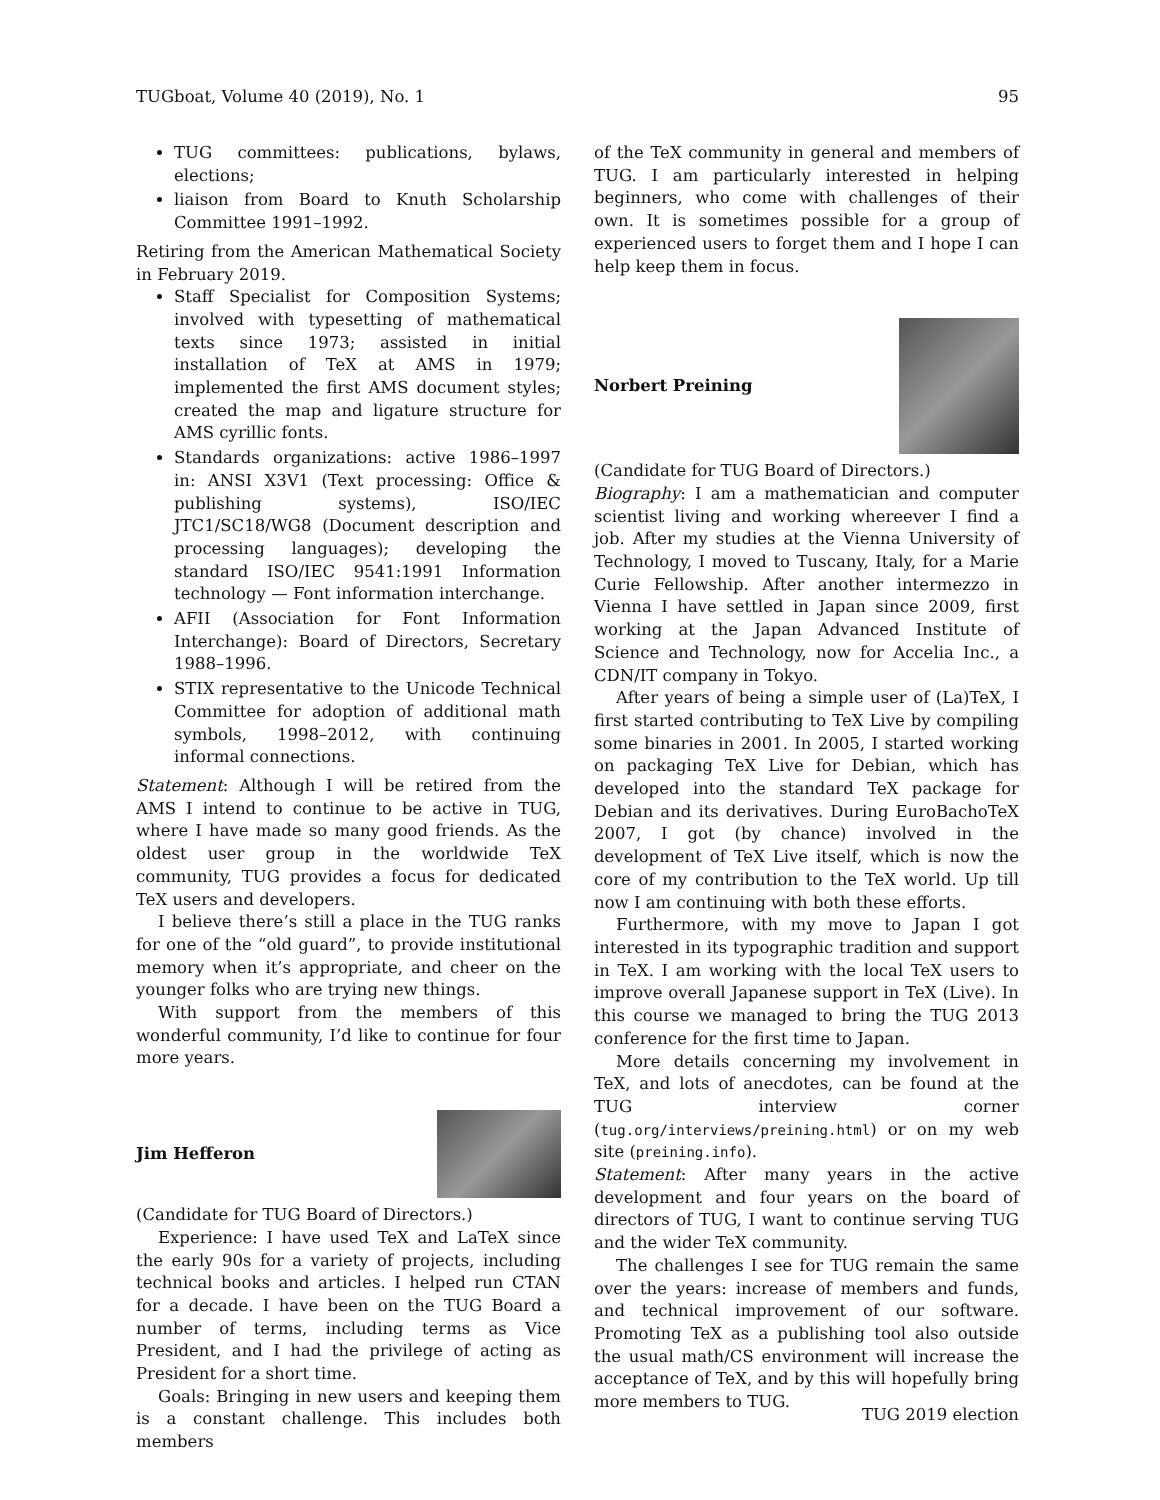TUGboat, Volume 40 (2019), No. 1 95
TUG committees: publications, bylaws, elections;
liaison from Board to Knuth Scholarship Committee 1991–1992.
Retiring from the American Mathematical Society in February 2019.
Staff Specialist for Composition Systems; involved with typesetting of mathematical texts since 1973; assisted in initial installation of TeX at AMS in 1979; implemented the first AMS document styles; created the map and ligature structure for AMS cyrillic fonts.
Standards organizations: active 1986–1997 in: ANSI X3V1 (Text processing: Office & publishing systems), ISO/IEC JTC1/SC18/WG8 (Document description and processing languages); developing the standard ISO/IEC 9541:1991 Information technology — Font information interchange.
AFII (Association for Font Information Interchange): Board of Directors, Secretary 1988–1996.
STIX representative to the Unicode Technical Committee for adoption of additional math symbols, 1998–2012, with continuing informal connections.
Statement: Although I will be retired from the AMS I intend to continue to be active in TUG, where I have made so many good friends. As the oldest user group in the worldwide TeX community, TUG provides a focus for dedicated TeX users and developers.
I believe there’s still a place in the TUG ranks for one of the “old guard”, to provide institutional memory when it’s appropriate, and cheer on the younger folks who are trying new things.
With support from the members of this wonderful community, I’d like to continue for four more years.
Jim Hefferon
(Candidate for TUG Board of Directors.)
Experience: I have used TeX and LaTeX since the early 90s for a variety of projects, including technical books and articles. I helped run CTAN for a decade. I have been on the TUG Board a number of terms, including terms as Vice President, and I had the privilege of acting as President for a short time.
Goals: Bringing in new users and keeping them is a constant challenge. This includes both members
of the TeX community in general and members of TUG. I am particularly interested in helping beginners, who come with challenges of their own. It is sometimes possible for a group of experienced users to forget them and I hope I can help keep them in focus.
Norbert Preining
(Candidate for TUG Board of Directors.)
Biography: I am a mathematician and computer scientist living and working whereever I find a job. After my studies at the Vienna University of Technology, I moved to Tuscany, Italy, for a Marie Curie Fellowship. After another intermezzo in Vienna I have settled in Japan since 2009, first working at the Japan Advanced Institute of Science and Technology, now for Accelia Inc., a CDN/IT company in Tokyo.
After years of being a simple user of (La)TeX, I first started contributing to TeX Live by compiling some binaries in 2001. In 2005, I started working on packaging TeX Live for Debian, which has developed into the standard TeX package for Debian and its derivatives. During EuroBachoTeX 2007, I got (by chance) involved in the development of TeX Live itself, which is now the core of my contribution to the TeX world. Up till now I am continuing with both these efforts.
Furthermore, with my move to Japan I got interested in its typographic tradition and support in TeX. I am working with the local TeX users to improve overall Japanese support in TeX (Live). In this course we managed to bring the TUG 2013 conference for the first time to Japan.
More details concerning my involvement in TeX, and lots of anecdotes, can be found at the TUG interview corner (tug.org/interviews/preining.html) or on my web site (preining.info).
Statement: After many years in the active development and four years on the board of directors of TUG, I want to continue serving TUG and the wider TeX community.
The challenges I see for TUG remain the same over the years: increase of members and funds, and technical improvement of our software. Promoting TeX as a publishing tool also outside the usual math/CS environment will increase the acceptance of TeX, and by this will hopefully bring more members to TUG.
TUG 2019 election